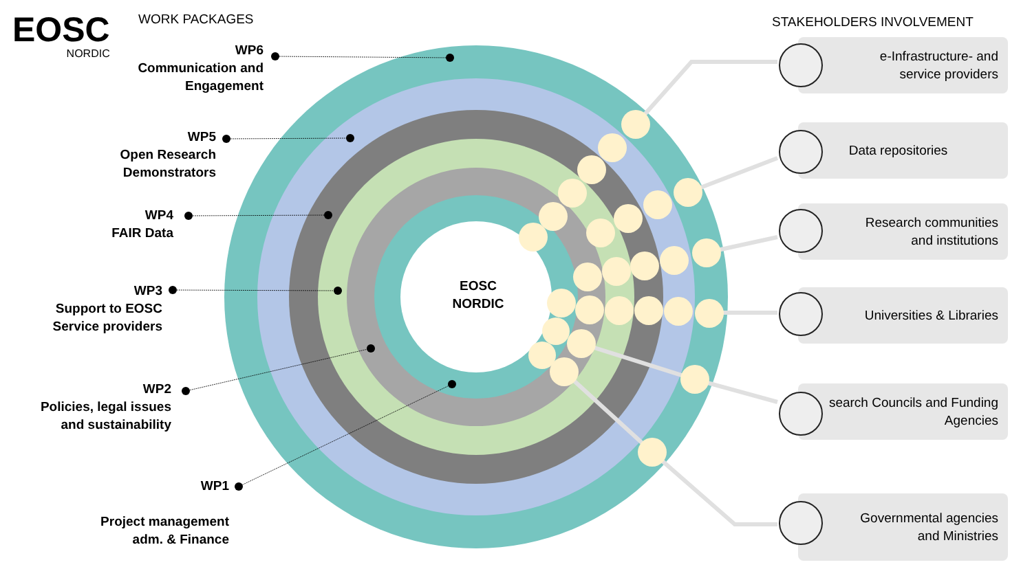EOSC
NORDIC
WORK PACKAGES STAKEHOLDERS INVOLVEMENT
WP6
Communication and
Engagement
WP5
Open Research
Demonstrators
WP4
FAIR Data
WP3
Support to EOSC
Service providers
WP2
Policies, legal issues
and sustainability
WP1
Project management
adm. & Finance
EOSC NORDIC
e-Infrastructure- and
service providers
Data repositories
Research communities
and institutions
Universities & Libraries
search Councils and Funding
Agencies
Governmental agencies
and Ministries